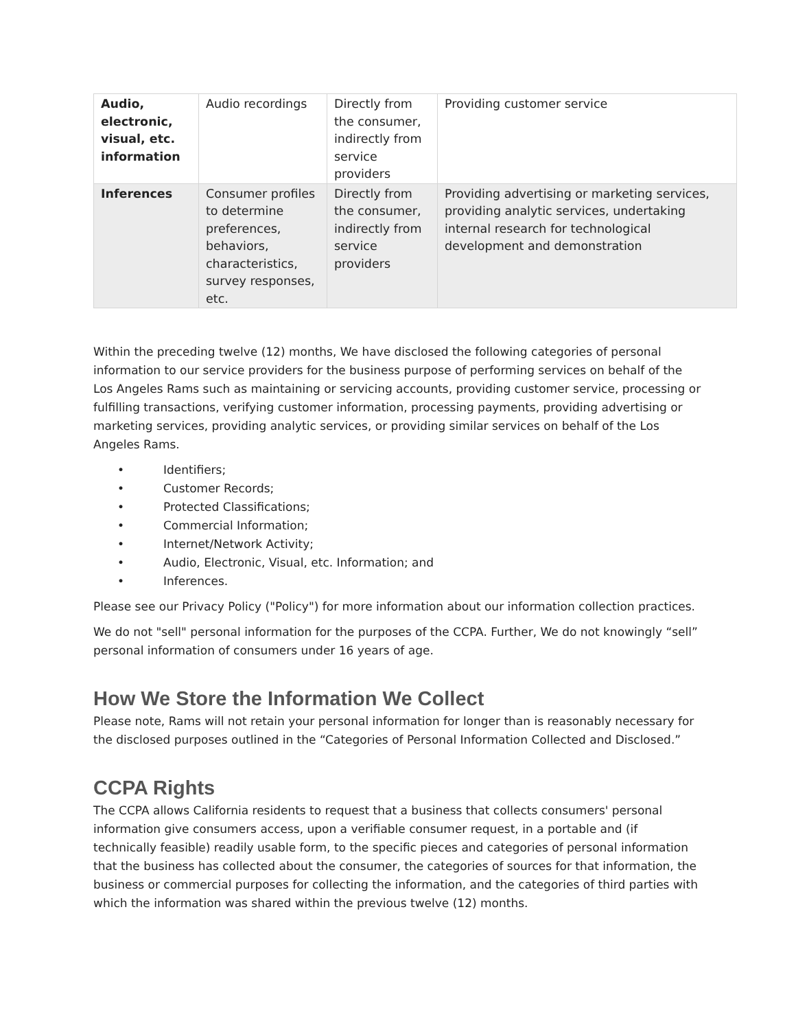| Audio, electronic, visual, etc. information | Audio recordings | Directly from the consumer, indirectly from service providers | Providing customer service |
| Inferences | Consumer profiles to determine preferences, behaviors, characteristics, survey responses, etc. | Directly from the consumer, indirectly from service providers | Providing advertising or marketing services, providing analytic services, undertaking internal research for technological development and demonstration |
Within the preceding twelve (12) months, We have disclosed the following categories of personal information to our service providers for the business purpose of performing services on behalf of the Los Angeles Rams such as maintaining or servicing accounts, providing customer service, processing or fulfilling transactions, verifying customer information, processing payments, providing advertising or marketing services, providing analytic services, or providing similar services on behalf of the Los Angeles Rams.
• Identifiers;
• Customer Records;
• Protected Classifications;
• Commercial Information;
• Internet/Network Activity;
• Audio, Electronic, Visual, etc. Information; and
• Inferences.
Please see our Privacy Policy ("Policy") for more information about our information collection practices.
We do not "sell" personal information for the purposes of the CCPA. Further, We do not knowingly “sell” personal information of consumers under 16 years of age.
How We Store the Information We Collect
Please note, Rams will not retain your personal information for longer than is reasonably necessary for the disclosed purposes outlined in the “Categories of Personal Information Collected and Disclosed.”
CCPA Rights
The CCPA allows California residents to request that a business that collects consumers' personal information give consumers access, upon a verifiable consumer request, in a portable and (if technically feasible) readily usable form, to the specific pieces and categories of personal information that the business has collected about the consumer, the categories of sources for that information, the business or commercial purposes for collecting the information, and the categories of third parties with which the information was shared within the previous twelve (12) months.